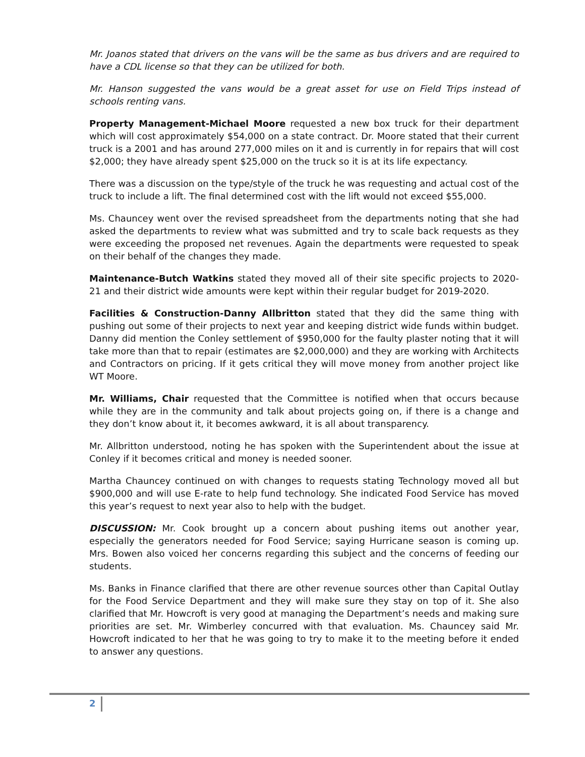Mr. Joanos stated that drivers on the vans will be the same as bus drivers and are required to have a CDL license so that they can be utilized for both.
Mr. Hanson suggested the vans would be a great asset for use on Field Trips instead of schools renting vans.
Property Management-Michael Moore requested a new box truck for their department which will cost approximately $54,000 on a state contract. Dr. Moore stated that their current truck is a 2001 and has around 277,000 miles on it and is currently in for repairs that will cost $2,000; they have already spent $25,000 on the truck so it is at its life expectancy.
There was a discussion on the type/style of the truck he was requesting and actual cost of the truck to include a lift. The final determined cost with the lift would not exceed $55,000.
Ms. Chauncey went over the revised spreadsheet from the departments noting that she had asked the departments to review what was submitted and try to scale back requests as they were exceeding the proposed net revenues. Again the departments were requested to speak on their behalf of the changes they made.
Maintenance-Butch Watkins stated they moved all of their site specific projects to 2020-21 and their district wide amounts were kept within their regular budget for 2019-2020.
Facilities & Construction-Danny Allbritton stated that they did the same thing with pushing out some of their projects to next year and keeping district wide funds within budget. Danny did mention the Conley settlement of $950,000 for the faulty plaster noting that it will take more than that to repair (estimates are $2,000,000) and they are working with Architects and Contractors on pricing. If it gets critical they will move money from another project like WT Moore.
Mr. Williams, Chair requested that the Committee is notified when that occurs because while they are in the community and talk about projects going on, if there is a change and they don’t know about it, it becomes awkward, it is all about transparency.
Mr. Allbritton understood, noting he has spoken with the Superintendent about the issue at Conley if it becomes critical and money is needed sooner.
Martha Chauncey continued on with changes to requests stating Technology moved all but $900,000 and will use E-rate to help fund technology. She indicated Food Service has moved this year’s request to next year also to help with the budget.
DISCUSSION: Mr. Cook brought up a concern about pushing items out another year, especially the generators needed for Food Service; saying Hurricane season is coming up. Mrs. Bowen also voiced her concerns regarding this subject and the concerns of feeding our students.
Ms. Banks in Finance clarified that there are other revenue sources other than Capital Outlay for the Food Service Department and they will make sure they stay on top of it. She also clarified that Mr. Howcroft is very good at managing the Department’s needs and making sure priorities are set. Mr. Wimberley concurred with that evaluation. Ms. Chauncey said Mr. Howcroft indicated to her that he was going to try to make it to the meeting before it ended to answer any questions.
2